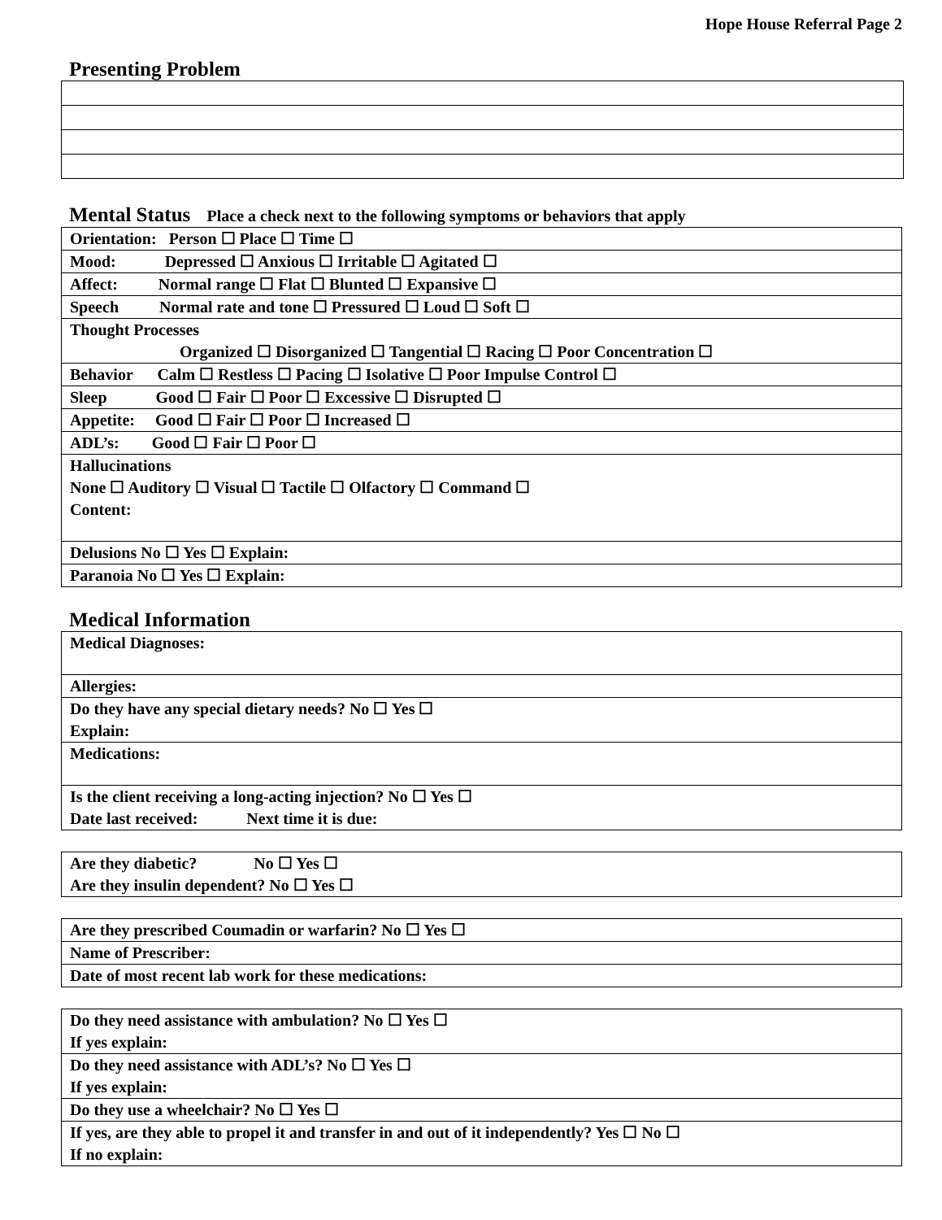Hope House Referral Page 2
Presenting Problem
Mental Status Place a check next to the following symptoms or behaviors that apply
| Orientation: Person ☐ Place ☐ Time ☐ |
| Mood: Depressed ☐ Anxious ☐ Irritable ☐ Agitated ☐ |
| Affect: Normal range ☐ Flat ☐ Blunted ☐ Expansive ☐ |
| Speech Normal rate and tone ☐ Pressured ☐ Loud ☐ Soft ☐ |
| Thought Processes Organized ☐ Disorganized ☐ Tangential ☐ Racing ☐ Poor Concentration ☐ |
| Behavior Calm ☐ Restless ☐ Pacing ☐ Isolative ☐ Poor Impulse Control ☐ |
| Sleep Good ☐ Fair ☐ Poor ☐ Excessive ☐ Disrupted ☐ |
| Appetite: Good ☐ Fair ☐ Poor ☐ Increased ☐ |
| ADL’s: Good ☐ Fair ☐ Poor ☐ |
| Hallucinations None ☐ Auditory ☐ Visual ☐ Tactile ☐ Olfactory ☐ Command ☐ Content: |
| Delusions No ☐ Yes ☐ Explain: |
| Paranoia No ☐ Yes ☐ Explain: |
Medical Information
| Medical Diagnoses: |
| Allergies: |
| Do they have any special dietary needs? No ☐ Yes ☐ Explain: |
| Medications: |
| Is the client receiving a long-acting injection? No ☐ Yes ☐ Date last received: Next time it is due: |
| Are they diabetic? No ☐ Yes ☐ Are they insulin dependent? No ☐ Yes ☐ |
| Are they prescribed Coumadin or warfarin? No ☐ Yes ☐ |
| Name of Prescriber: |
| Date of most recent lab work for these medications: |
| Do they need assistance with ambulation? No ☐ Yes ☐ If yes explain: |
| Do they need assistance with ADL’s? No ☐ Yes ☐ If yes explain: |
| Do they use a wheelchair? No ☐ Yes ☐ |
| If yes, are they able to propel it and transfer in and out of it independently? Yes ☐ No ☐ If no explain: |